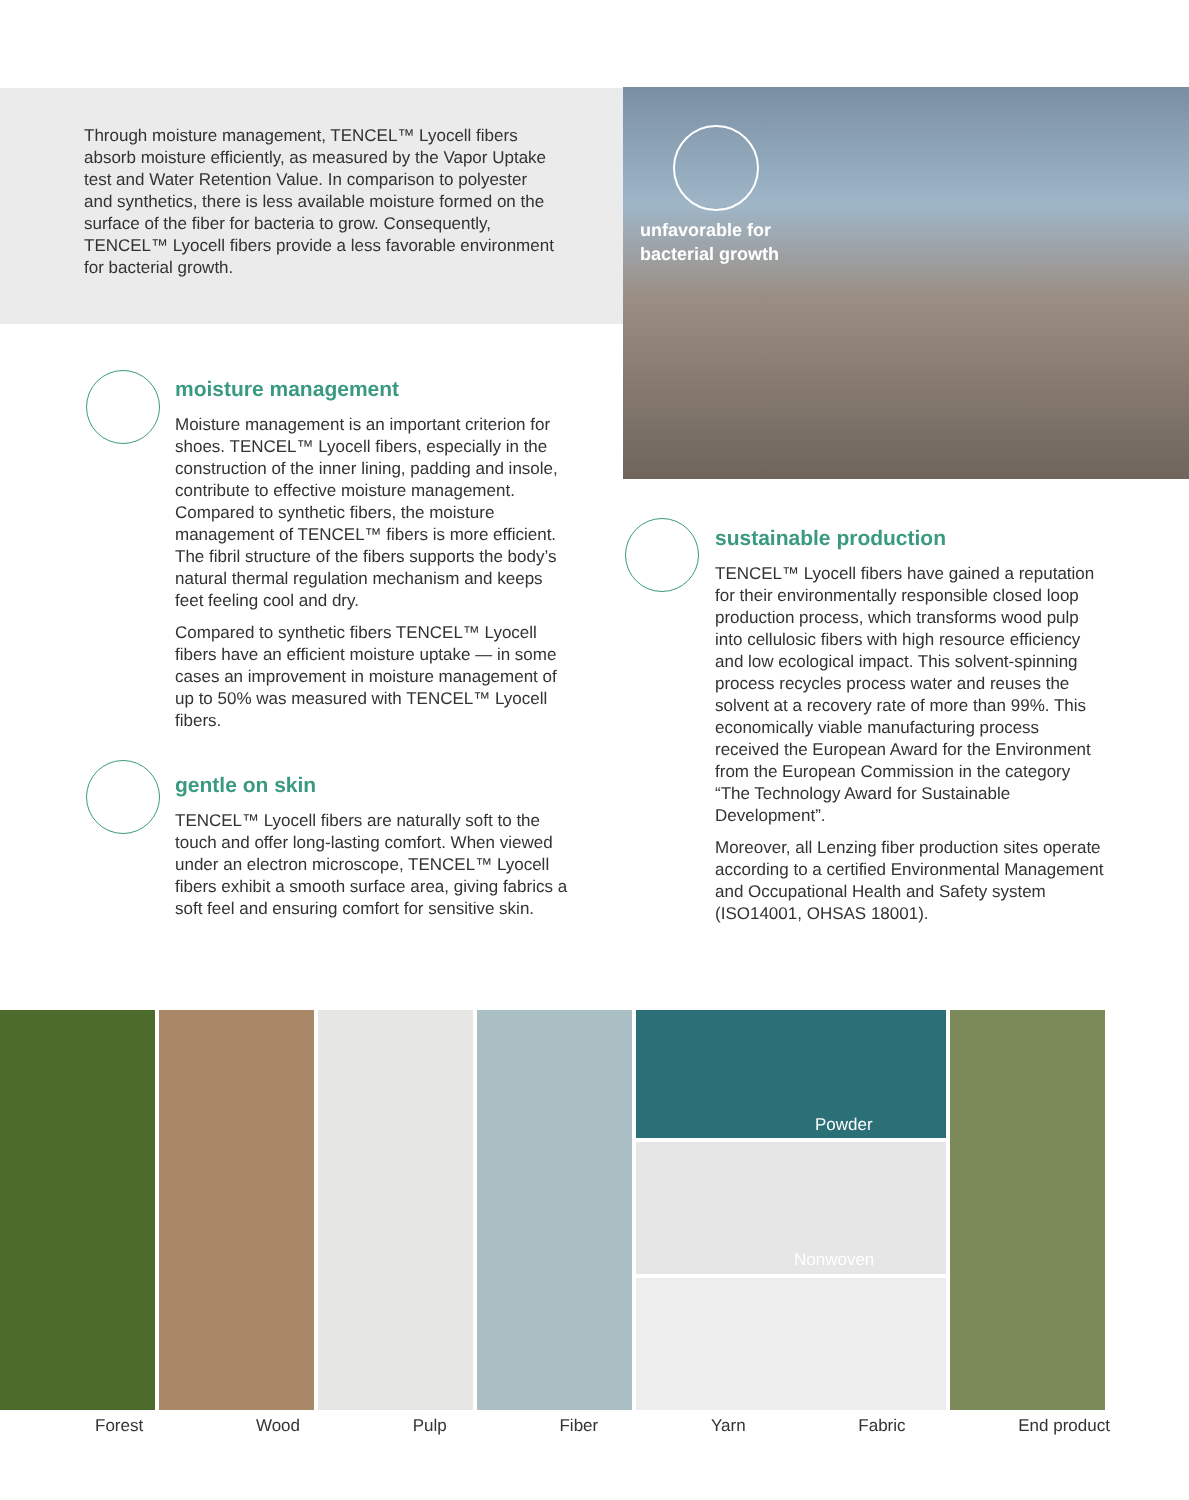unfavorable for
bacterial growth
Through moisture management, TENCEL™ Lyocell fibers absorb moisture efficiently, as measured by the Vapor Uptake test and Water Retention Value. In comparison to polyester and synthetics, there is less available moisture formed on the surface of the fiber for bacteria to grow. Consequently, TENCEL™ Lyocell fibers provide a less favorable environment for bacterial growth.
moisture management
Moisture management is an important criterion for shoes. TENCEL™ Lyocell fibers, especially in the construction of the inner lining, padding and insole, contribute to effective moisture management. Compared to synthetic fibers, the moisture management of TENCEL™ fibers is more efficient. The fibril structure of the fibers supports the body’s natural thermal regulation mechanism and keeps feet feeling cool and dry.
Compared to synthetic fibers TENCEL™ Lyocell fibers have an efficient moisture uptake — in some cases an improvement in moisture management of up to 50% was measured with TENCEL™ Lyocell fibers.
gentle on skin
TENCEL™ Lyocell fibers are naturally soft to the touch and offer long-lasting comfort. When viewed under an electron microscope, TENCEL™ Lyocell fibers exhibit a smooth surface area, giving fabrics a soft feel and ensuring comfort for sensitive skin.
sustainable production
TENCEL™ Lyocell fibers have gained a reputation for their environmentally responsible closed loop production process, which transforms wood pulp into cellulosic fibers with high resource efficiency and low ecological impact. This solvent-spinning process recycles process water and reuses the solvent at a recovery rate of more than 99%. This economically viable manufacturing process received the European Award for the Environment from the European Commission in the category “The Technology Award for Sustainable Development”.
Moreover, all Lenzing fiber production sites operate according to a certified Environmental Management and Occupational Health and Safety system (ISO14001, OHSAS 18001).
Powder
Nonwoven
Forest Wood Pulp Fiber Yarn Fabric End product